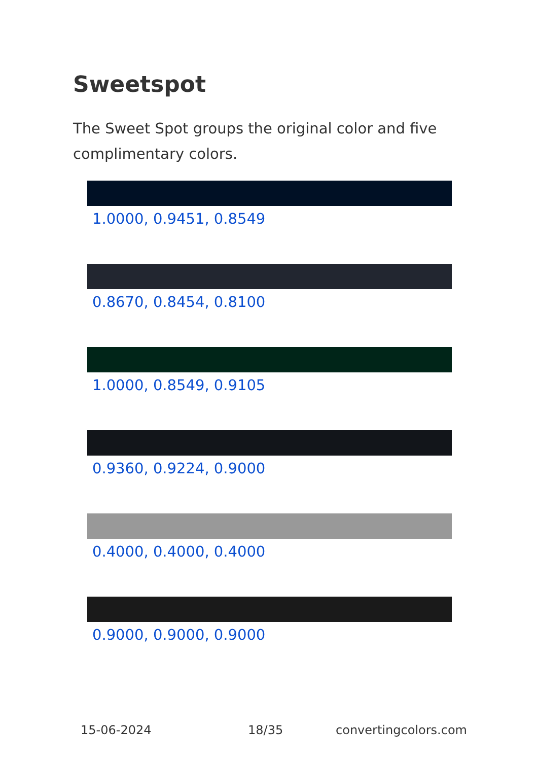Sweetspot
The Sweet Spot groups the original color and five complimentary colors.
1.0000, 0.9451, 0.8549
0.8670, 0.8454, 0.8100
1.0000, 0.8549, 0.9105
0.9360, 0.9224, 0.9000
0.4000, 0.4000, 0.4000
0.9000, 0.9000, 0.9000
15-06-2024 18/35 convertingcolors.com